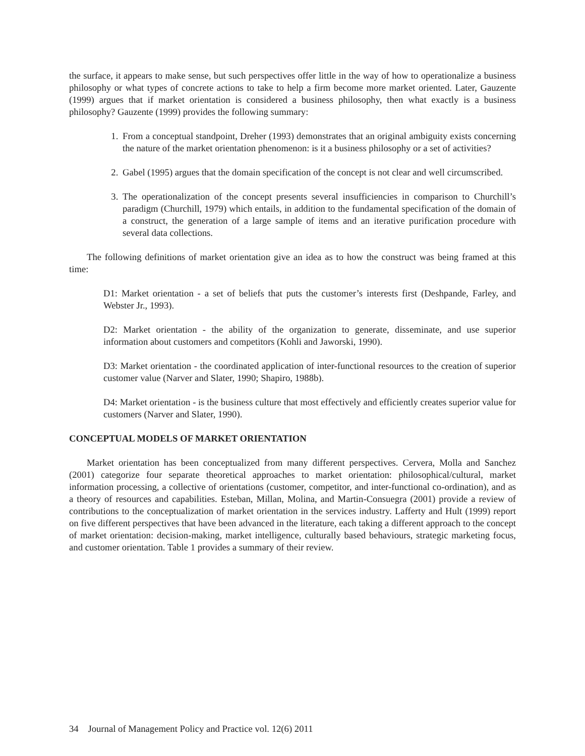the surface, it appears to make sense, but such perspectives offer little in the way of how to operationalize a business philosophy or what types of concrete actions to take to help a firm become more market oriented. Later, Gauzente (1999) argues that if market orientation is considered a business philosophy, then what exactly is a business philosophy? Gauzente (1999) provides the following summary:
1. From a conceptual standpoint, Dreher (1993) demonstrates that an original ambiguity exists concerning the nature of the market orientation phenomenon: is it a business philosophy or a set of activities?
2. Gabel (1995) argues that the domain specification of the concept is not clear and well circumscribed.
3. The operationalization of the concept presents several insufficiencies in comparison to Churchill’s paradigm (Churchill, 1979) which entails, in addition to the fundamental specification of the domain of a construct, the generation of a large sample of items and an iterative purification procedure with several data collections.
The following definitions of market orientation give an idea as to how the construct was being framed at this time:
D1: Market orientation - a set of beliefs that puts the customer’s interests first (Deshpande, Farley, and Webster Jr., 1993).
D2: Market orientation - the ability of the organization to generate, disseminate, and use superior information about customers and competitors (Kohli and Jaworski, 1990).
D3: Market orientation - the coordinated application of inter-functional resources to the creation of superior customer value (Narver and Slater, 1990; Shapiro, 1988b).
D4: Market orientation - is the business culture that most effectively and efficiently creates superior value for customers (Narver and Slater, 1990).
CONCEPTUAL MODELS OF MARKET ORIENTATION
Market orientation has been conceptualized from many different perspectives. Cervera, Molla and Sanchez (2001) categorize four separate theoretical approaches to market orientation: philosophical/cultural, market information processing, a collective of orientations (customer, competitor, and inter-functional co-ordination), and as a theory of resources and capabilities. Esteban, Millan, Molina, and Martin-Consuegra (2001) provide a review of contributions to the conceptualization of market orientation in the services industry. Lafferty and Hult (1999) report on five different perspectives that have been advanced in the literature, each taking a different approach to the concept of market orientation: decision-making, market intelligence, culturally based behaviours, strategic marketing focus, and customer orientation. Table 1 provides a summary of their review.
34 Journal of Management Policy and Practice vol. 12(6) 2011